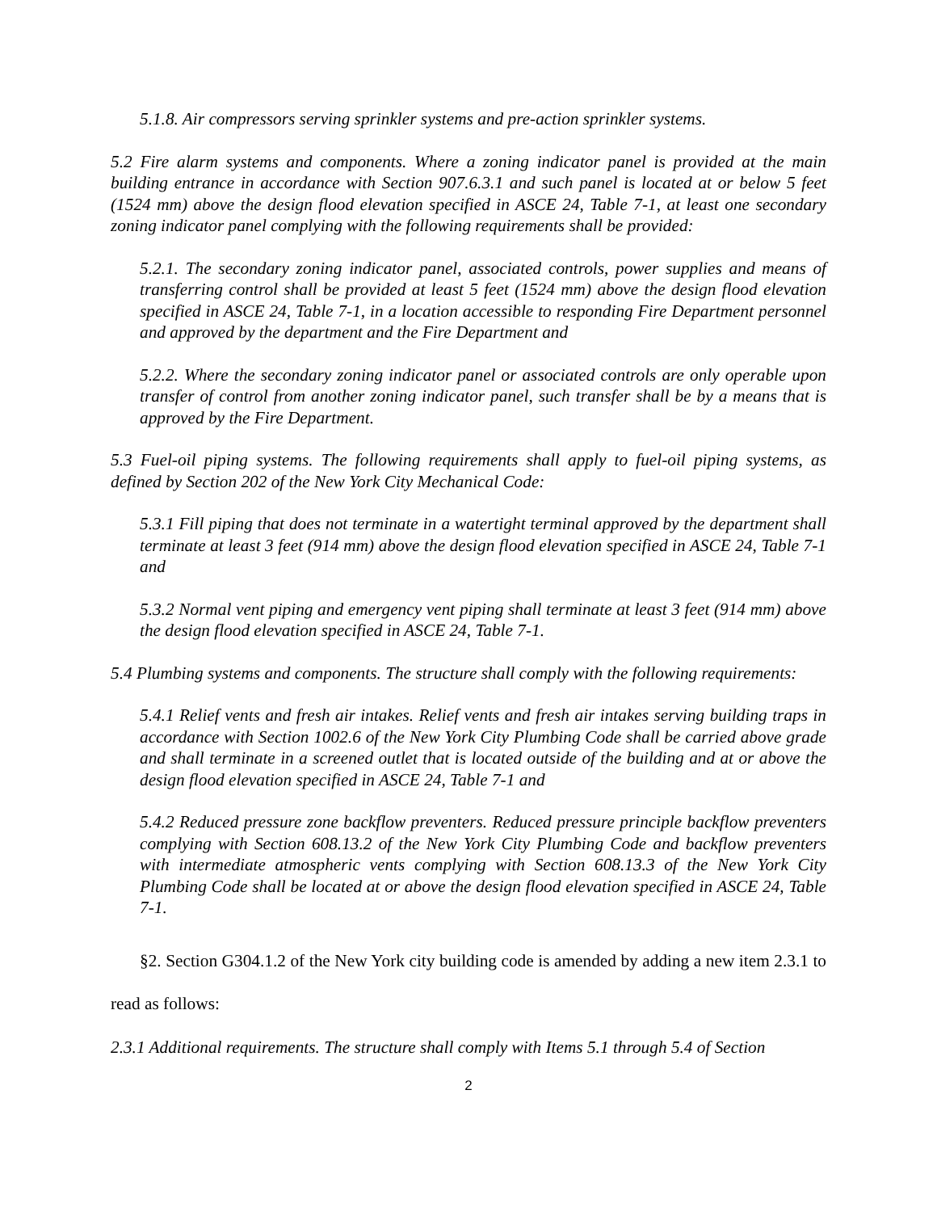5.1.8. Air compressors serving sprinkler systems and pre-action sprinkler systems.
5.2 Fire alarm systems and components. Where a zoning indicator panel is provided at the main building entrance in accordance with Section 907.6.3.1 and such panel is located at or below 5 feet (1524 mm) above the design flood elevation specified in ASCE 24, Table 7-1, at least one secondary zoning indicator panel complying with the following requirements shall be provided:
5.2.1. The secondary zoning indicator panel, associated controls, power supplies and means of transferring control shall be provided at least 5 feet (1524 mm) above the design flood elevation specified in ASCE 24, Table 7-1, in a location accessible to responding Fire Department personnel and approved by the department and the Fire Department and
5.2.2. Where the secondary zoning indicator panel or associated controls are only operable upon transfer of control from another zoning indicator panel, such transfer shall be by a means that is approved by the Fire Department.
5.3 Fuel-oil piping systems. The following requirements shall apply to fuel-oil piping systems, as defined by Section 202 of the New York City Mechanical Code:
5.3.1 Fill piping that does not terminate in a watertight terminal approved by the department shall terminate at least 3 feet (914 mm) above the design flood elevation specified in ASCE 24, Table 7-1 and
5.3.2 Normal vent piping and emergency vent piping shall terminate at least 3 feet (914 mm) above the design flood elevation specified in ASCE 24, Table 7-1.
5.4 Plumbing systems and components. The structure shall comply with the following requirements:
5.4.1 Relief vents and fresh air intakes. Relief vents and fresh air intakes serving building traps in accordance with Section 1002.6 of the New York City Plumbing Code shall be carried above grade and shall terminate in a screened outlet that is located outside of the building and at or above the design flood elevation specified in ASCE 24, Table 7-1 and
5.4.2 Reduced pressure zone backflow preventers. Reduced pressure principle backflow preventers complying with Section 608.13.2 of the New York City Plumbing Code and backflow preventers with intermediate atmospheric vents complying with Section 608.13.3 of the New York City Plumbing Code shall be located at or above the design flood elevation specified in ASCE 24, Table 7-1.
§2. Section G304.1.2 of the New York city building code is amended by adding a new item 2.3.1 to read as follows:
2.3.1 Additional requirements. The structure shall comply with Items 5.1 through 5.4 of Section
2